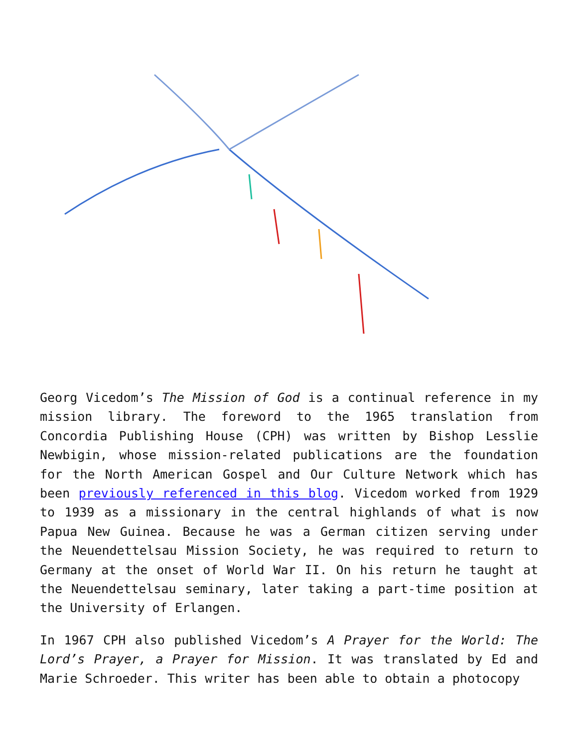Georg Vicedom’s The Mission of God is a continual reference in my mission library. The foreword to the 1965 translation from Concordia Publishing House (CPH) was written by Bishop Lesslie Newbigin, whose mission-related publications are the foundation for the North American Gospel and Our Culture Network which has been previously referenced in this blog. Vicedom worked from 1929 to 1939 as a missionary in the central highlands of what is now Papua New Guinea. Because he was a German citizen serving under the Neuendettelsau Mission Society, he was required to return to Germany at the onset of World War II. On his return he taught at the Neuendettelsau seminary, later taking a part-time position at the University of Erlangen.
In 1967 CPH also published Vicedom’s A Prayer for the World: The Lord’s Prayer, a Prayer for Mission. It was translated by Ed and Marie Schroeder. This writer has been able to obtain a photocopy